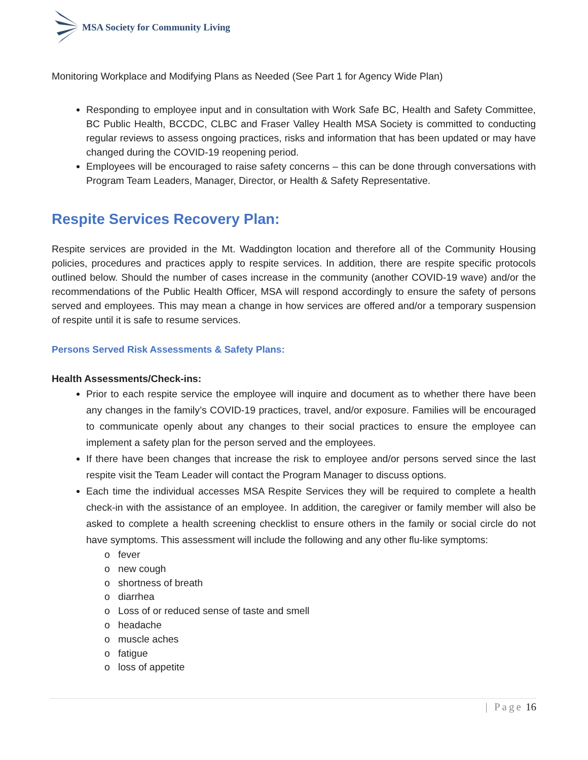MSA Society for Community Living
Monitoring Workplace and Modifying Plans as Needed (See Part 1 for Agency Wide Plan)
Responding to employee input and in consultation with Work Safe BC, Health and Safety Committee, BC Public Health, BCCDC, CLBC and Fraser Valley Health MSA Society is committed to conducting regular reviews to assess ongoing practices, risks and information that has been updated or may have changed during the COVID-19 reopening period.
Employees will be encouraged to raise safety concerns – this can be done through conversations with Program Team Leaders, Manager, Director, or Health & Safety Representative.
Respite Services Recovery Plan:
Respite services are provided in the Mt. Waddington location and therefore all of the Community Housing policies, procedures and practices apply to respite services. In addition, there are respite specific protocols outlined below. Should the number of cases increase in the community (another COVID-19 wave) and/or the recommendations of the Public Health Officer, MSA will respond accordingly to ensure the safety of persons served and employees. This may mean a change in how services are offered and/or a temporary suspension of respite until it is safe to resume services.
Persons Served Risk Assessments & Safety Plans:
Health Assessments/Check-ins:
Prior to each respite service the employee will inquire and document as to whether there have been any changes in the family’s COVID-19 practices, travel, and/or exposure. Families will be encouraged to communicate openly about any changes to their social practices to ensure the employee can implement a safety plan for the person served and the employees.
If there have been changes that increase the risk to employee and/or persons served since the last respite visit the Team Leader will contact the Program Manager to discuss options.
Each time the individual accesses MSA Respite Services they will be required to complete a health check-in with the assistance of an employee. In addition, the caregiver or family member will also be asked to complete a health screening checklist to ensure others in the family or social circle do not have symptoms. This assessment will include the following and any other flu-like symptoms:
o fever
o new cough
o shortness of breath
o diarrhea
o Loss of or reduced sense of taste and smell
o headache
o muscle aches
o fatigue
o loss of appetite
| Page 16